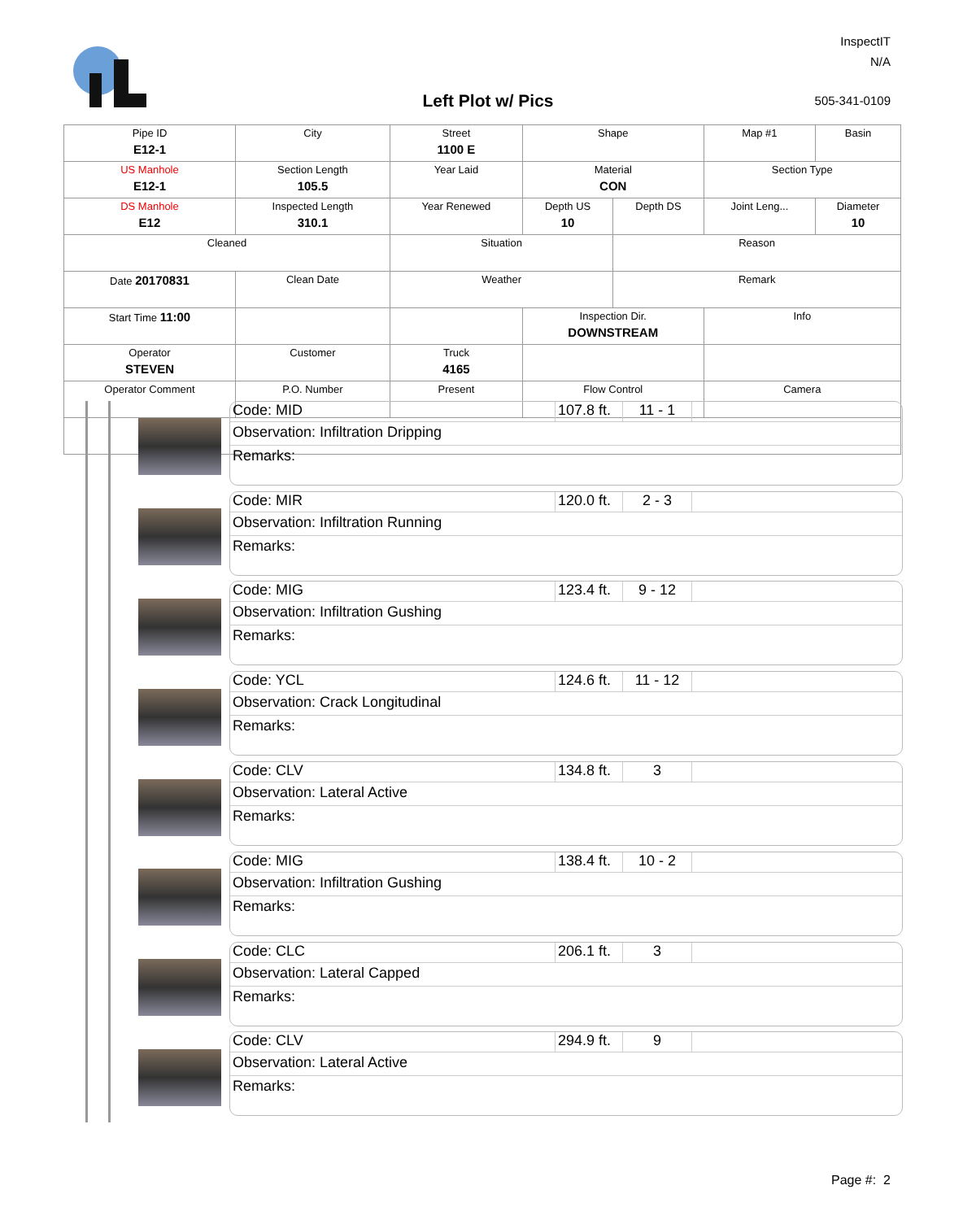InspectIT
N/A
Left Plot w/ Pics 505-341-0109
| Pipe ID E12-1 | City | Street 1100 E | Shape | | Map #1 | Basin |
| US Manhole E12-1 | Section Length 105.5 | Year Laid | Material CON | | Section Type | |
| DS Manhole E12 | Inspected Length 310.1 | Year Renewed | Depth US 10 | Depth DS | Joint Leng... | Diameter 10 |
| Cleaned | | Situation | | Reason | | |
| Date 20170831 | Clean Date | Weather | | Remark | | |
| Start Time 11:00 | | | Inspection Dir. DOWNSTREAM | | Info | |
| Operator STEVEN | Customer | Truck 4165 | | | | |
| Operator Comment | P.O. Number | Present | Flow Control | | Camera | |
Code: MID 107.8 ft.
11 - 1
Observation: Infiltration Dripping
Remarks:
Code: MIR 120.0 ft.
2 - 3
Observation: Infiltration Running
Remarks:
Code: MIG 123.4 ft.
9 - 12
Observation: Infiltration Gushing
Remarks:
Code: YCL 124.6 ft.
11 - 12
Observation: Crack Longitudinal
Remarks:
Code: CLV 134.8 ft.
3
Observation: Lateral Active
Remarks:
Code: MIG 138.4 ft.
10 - 2
Observation: Infiltration Gushing
Remarks:
Code: CLC 206.1 ft.
3
Observation: Lateral Capped
Remarks:
Code: CLV 294.9 ft.
9
Observation: Lateral Active
Remarks:
Page #: 2